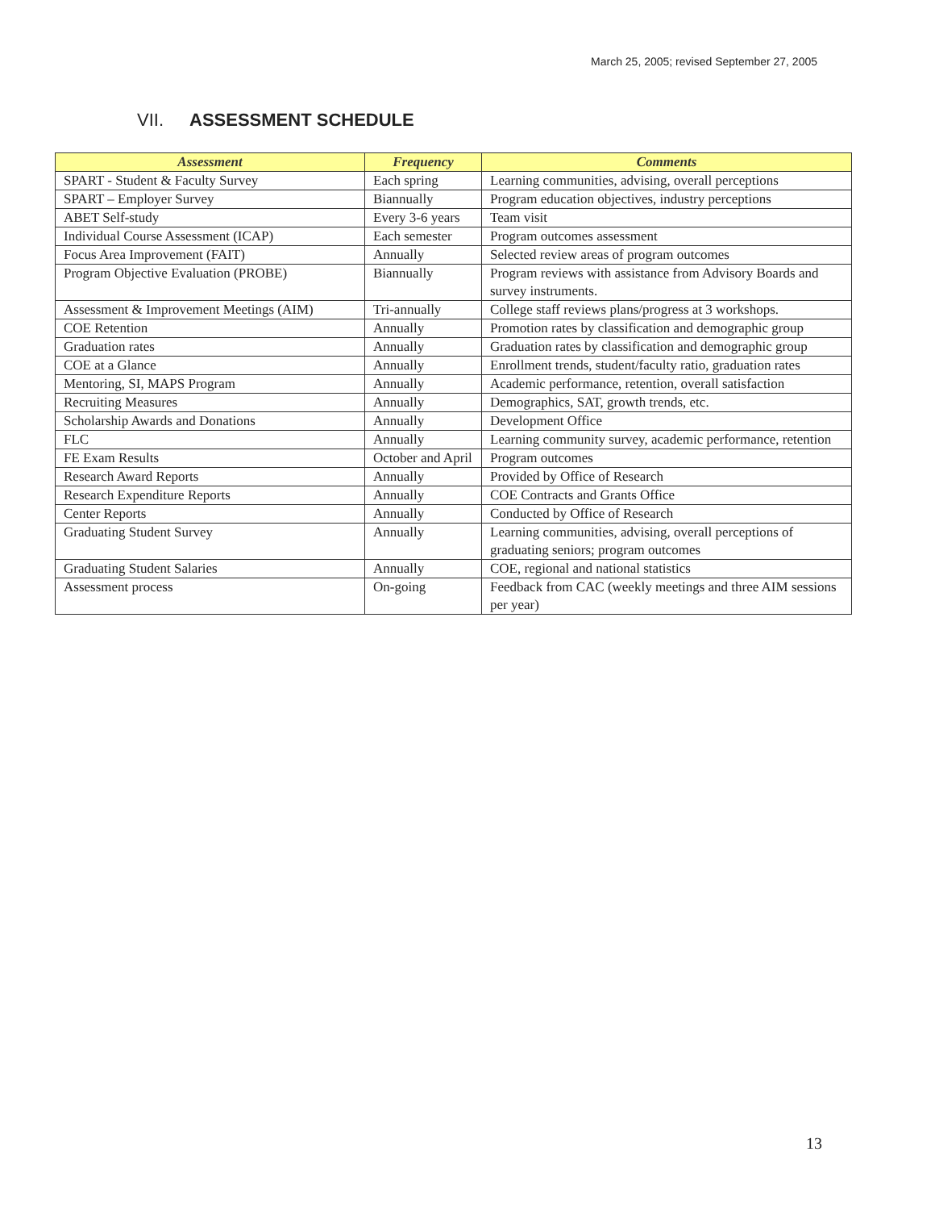March 25, 2005; revised September 27, 2005
VII. ASSESSMENT SCHEDULE
| Assessment | Frequency | Comments |
| --- | --- | --- |
| SPART - Student & Faculty Survey | Each spring | Learning communities, advising, overall perceptions |
| SPART – Employer Survey | Biannually | Program education objectives, industry perceptions |
| ABET Self-study | Every 3-6 years | Team visit |
| Individual Course Assessment (ICAP) | Each semester | Program outcomes assessment |
| Focus Area Improvement (FAIT) | Annually | Selected review areas of program outcomes |
| Program Objective Evaluation (PROBE) | Biannually | Program reviews with assistance from Advisory Boards and survey instruments. |
| Assessment & Improvement Meetings (AIM) | Tri-annually | College staff reviews plans/progress at 3 workshops. |
| COE Retention | Annually | Promotion rates by classification and demographic group |
| Graduation rates | Annually | Graduation rates by classification and demographic group |
| COE at a Glance | Annually | Enrollment trends, student/faculty ratio, graduation rates |
| Mentoring, SI, MAPS Program | Annually | Academic performance, retention, overall satisfaction |
| Recruiting Measures | Annually | Demographics, SAT, growth trends, etc. |
| Scholarship Awards and Donations | Annually | Development Office |
| FLC | Annually | Learning community survey, academic performance, retention |
| FE Exam Results | October and April | Program outcomes |
| Research Award Reports | Annually | Provided by Office of Research |
| Research Expenditure Reports | Annually | COE Contracts and Grants Office |
| Center Reports | Annually | Conducted by Office of Research |
| Graduating Student Survey | Annually | Learning communities, advising, overall perceptions of graduating seniors; program outcomes |
| Graduating Student Salaries | Annually | COE, regional and national statistics |
| Assessment process | On-going | Feedback from CAC (weekly meetings and three AIM sessions per year) |
13